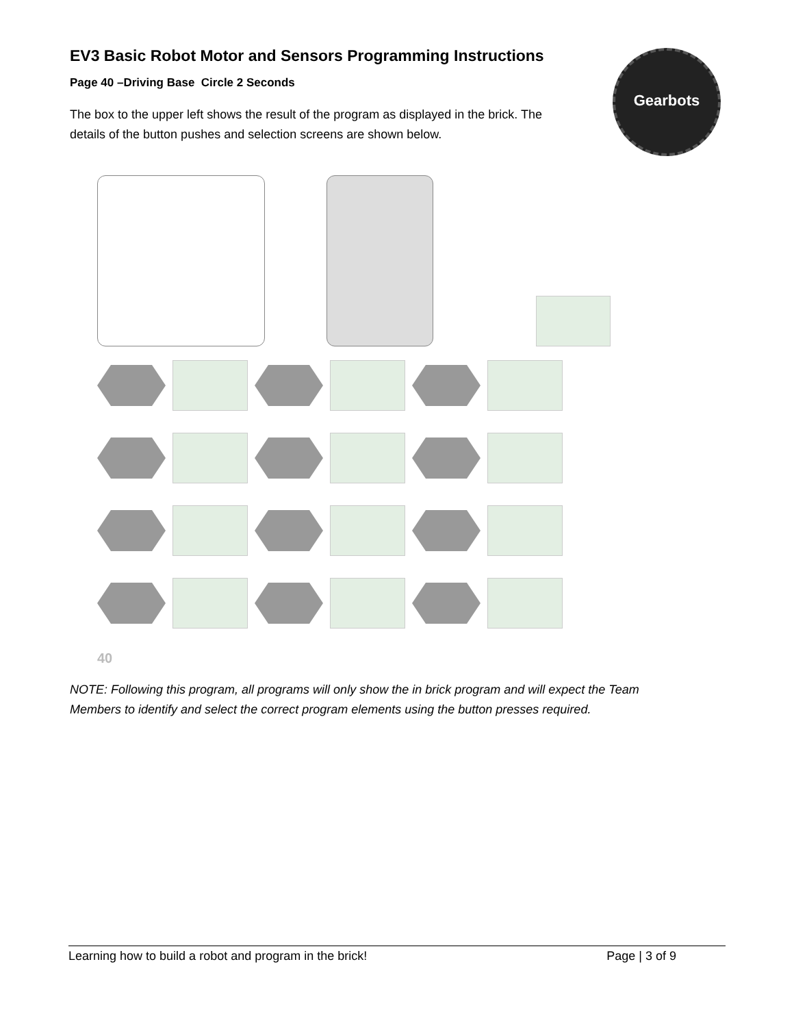Gearbots
EV3 Basic Robot Motor and Sensors Programming Instructions
Page 40 –Driving Base Circle 2 Seconds
The box to the upper left shows the result of the program as displayed in the brick. The
details of the button pushes and selection screens are shown below.
40
NOTE: Following this program, all programs will only show the in brick program and will expect the Team
Members to identify and select the correct program elements using the button presses required.
Learning how to build a robot and program in the brick! Page | 3 of 9